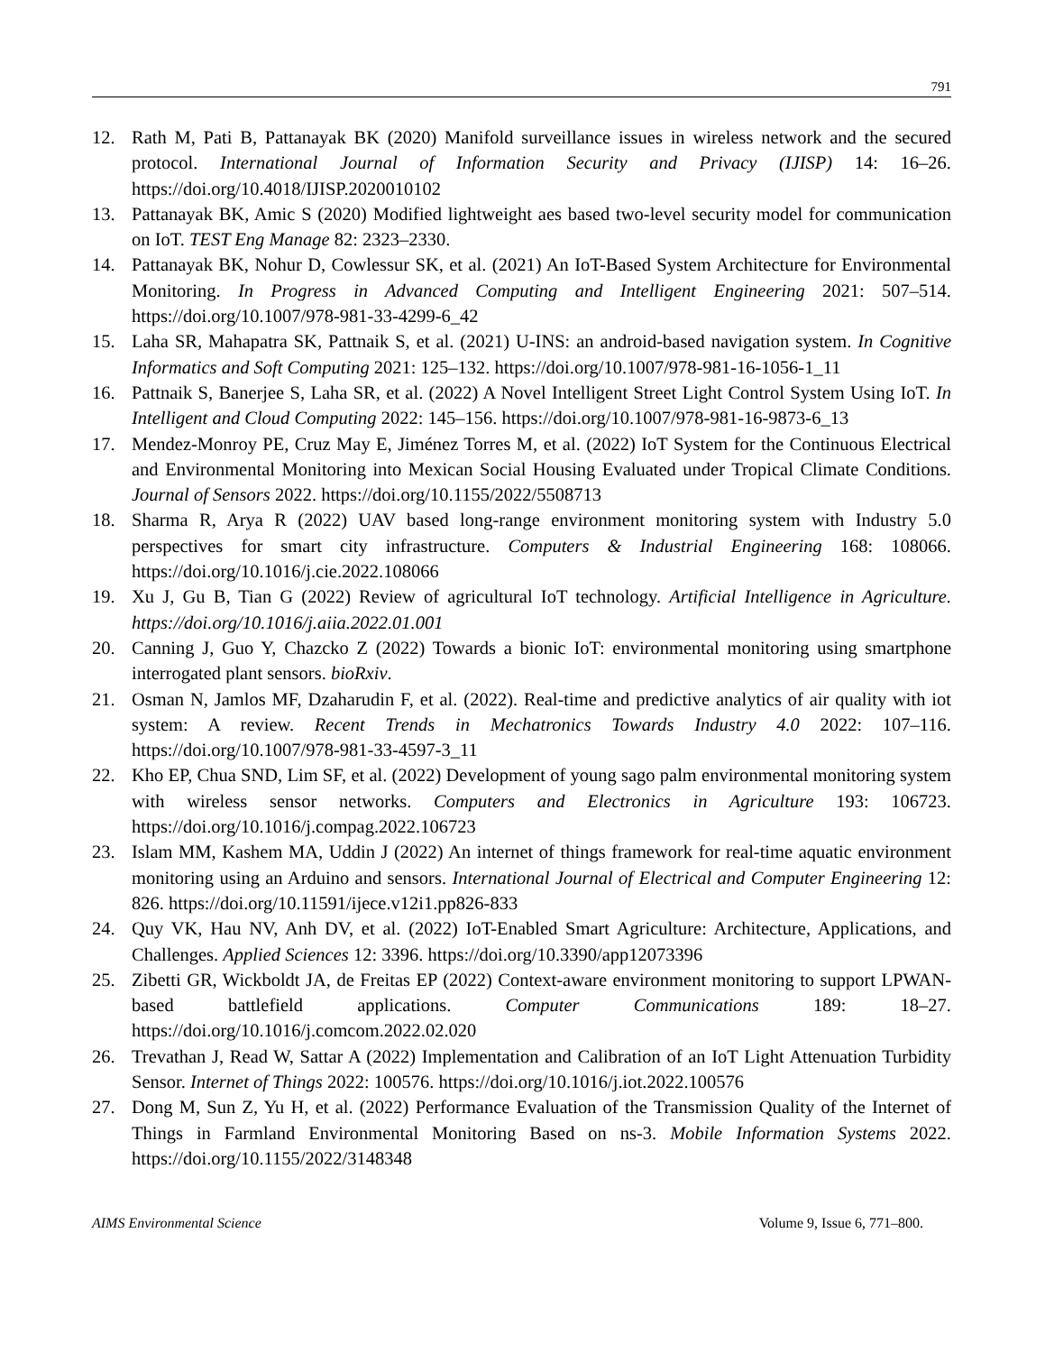791
12. Rath M, Pati B, Pattanayak BK (2020) Manifold surveillance issues in wireless network and the secured protocol. International Journal of Information Security and Privacy (IJISP) 14: 16–26. https://doi.org/10.4018/IJISP.2020010102
13. Pattanayak BK, Amic S (2020) Modified lightweight aes based two-level security model for communication on IoT. TEST Eng Manage 82: 2323–2330.
14. Pattanayak BK, Nohur D, Cowlessur SK, et al. (2021) An IoT-Based System Architecture for Environmental Monitoring. In Progress in Advanced Computing and Intelligent Engineering 2021: 507–514. https://doi.org/10.1007/978-981-33-4299-6_42
15. Laha SR, Mahapatra SK, Pattnaik S, et al. (2021) U-INS: an android-based navigation system. In Cognitive Informatics and Soft Computing 2021: 125–132. https://doi.org/10.1007/978-981-16-1056-1_11
16. Pattnaik S, Banerjee S, Laha SR, et al. (2022) A Novel Intelligent Street Light Control System Using IoT. In Intelligent and Cloud Computing 2022: 145–156. https://doi.org/10.1007/978-981-16-9873-6_13
17. Mendez-Monroy PE, Cruz May E, Jiménez Torres M, et al. (2022) IoT System for the Continuous Electrical and Environmental Monitoring into Mexican Social Housing Evaluated under Tropical Climate Conditions. Journal of Sensors 2022. https://doi.org/10.1155/2022/5508713
18. Sharma R, Arya R (2022) UAV based long-range environment monitoring system with Industry 5.0 perspectives for smart city infrastructure. Computers & Industrial Engineering 168: 108066. https://doi.org/10.1016/j.cie.2022.108066
19. Xu J, Gu B, Tian G (2022) Review of agricultural IoT technology. Artificial Intelligence in Agriculture. https://doi.org/10.1016/j.aiia.2022.01.001
20. Canning J, Guo Y, Chazcko Z (2022) Towards a bionic IoT: environmental monitoring using smartphone interrogated plant sensors. bioRxiv.
21. Osman N, Jamlos MF, Dzaharudin F, et al. (2022). Real-time and predictive analytics of air quality with iot system: A review. Recent Trends in Mechatronics Towards Industry 4.0 2022: 107–116. https://doi.org/10.1007/978-981-33-4597-3_11
22. Kho EP, Chua SND, Lim SF, et al. (2022) Development of young sago palm environmental monitoring system with wireless sensor networks. Computers and Electronics in Agriculture 193: 106723. https://doi.org/10.1016/j.compag.2022.106723
23. Islam MM, Kashem MA, Uddin J (2022) An internet of things framework for real-time aquatic environment monitoring using an Arduino and sensors. International Journal of Electrical and Computer Engineering 12: 826. https://doi.org/10.11591/ijece.v12i1.pp826-833
24. Quy VK, Hau NV, Anh DV, et al. (2022) IoT-Enabled Smart Agriculture: Architecture, Applications, and Challenges. Applied Sciences 12: 3396. https://doi.org/10.3390/app12073396
25. Zibetti GR, Wickboldt JA, de Freitas EP (2022) Context-aware environment monitoring to support LPWAN-based battlefield applications. Computer Communications 189: 18–27. https://doi.org/10.1016/j.comcom.2022.02.020
26. Trevathan J, Read W, Sattar A (2022) Implementation and Calibration of an IoT Light Attenuation Turbidity Sensor. Internet of Things 2022: 100576. https://doi.org/10.1016/j.iot.2022.100576
27. Dong M, Sun Z, Yu H, et al. (2022) Performance Evaluation of the Transmission Quality of the Internet of Things in Farmland Environmental Monitoring Based on ns-3. Mobile Information Systems 2022. https://doi.org/10.1155/2022/3148348
AIMS Environmental Science Volume 9, Issue 6, 771–800.